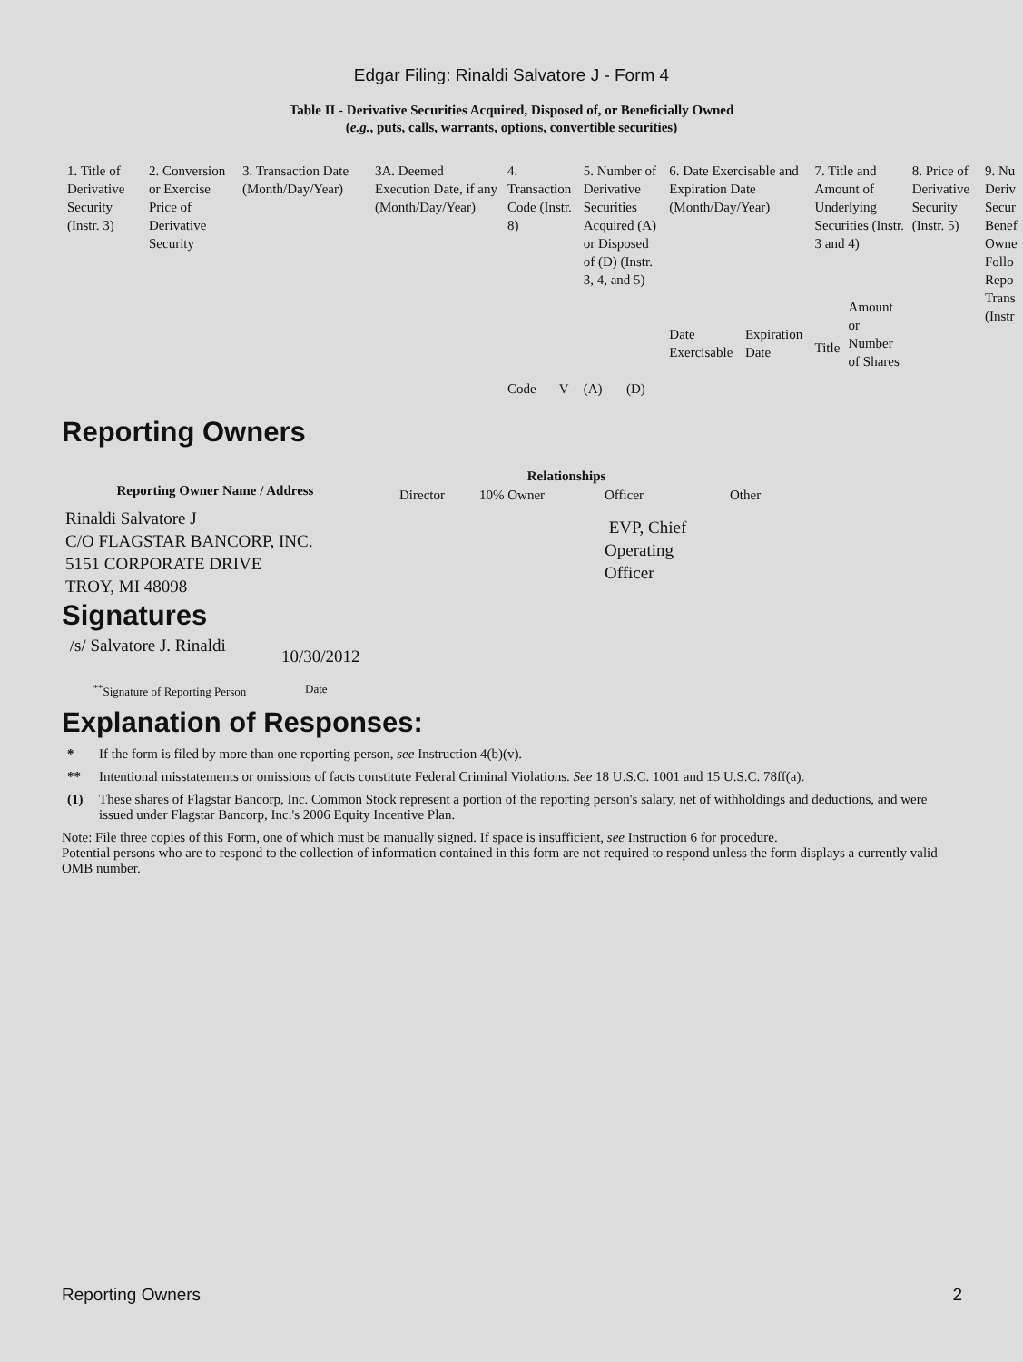Edgar Filing: Rinaldi Salvatore J - Form 4
Table II - Derivative Securities Acquired, Disposed of, or Beneficially Owned
(e.g., puts, calls, warrants, options, convertible securities)
| 1. Title of Derivative Security (Instr. 3) | 2. Conversion or Exercise Price of Derivative Security | 3. Transaction Date (Month/Day/Year) | 3A. Deemed Execution Date, if any (Month/Day/Year) | 4. Transaction Code (Instr. 8) | | 5. Number of Derivative Securities Acquired (A) or Disposed of (D) (Instr. 3, 4, and 5) | | 6. Date Exercisable and Expiration Date (Month/Day/Year) | | 7. Title and Amount of Underlying Securities (Instr. 3 and 4) | | 8. Price of Derivative Security (Instr. 5) | 9. Nu Deriv Secur Benef Owne Follo Repo Trans (Instr |
| | | | | Code | V | (A) | (D) | Date Exercisable | Expiration Date | Title | Amount or Number of Shares | | |
Reporting Owners
| Reporting Owner Name / Address | Relationships | | | |
| --- | --- | --- | --- | --- |
| | Director | 10% Owner | Officer | Other |
| Rinaldi Salvatore J C/O FLAGSTAR BANCORP, INC. 5151 CORPORATE DRIVE TROY, MI 48098 | | | EVP, Chief Operating Officer | |
Signatures
| /s/ Salvatore J. Rinaldi | 10/30/2012 |
| <sup>**</sup> Signature of Reporting Person | Date |
Explanation of Responses:
* If the form is filed by more than one reporting person, see Instruction 4(b)(v).
** Intentional misstatements or omissions of facts constitute Federal Criminal Violations. See 18 U.S.C. 1001 and 15 U.S.C. 78ff(a).
(1) These shares of Flagstar Bancorp, Inc. Common Stock represent a portion of the reporting person's salary, net of withholdings and deductions, and were issued under Flagstar Bancorp, Inc.'s 2006 Equity Incentive Plan.
Note: File three copies of this Form, one of which must be manually signed. If space is insufficient, see Instruction 6 for procedure.
Potential persons who are to respond to the collection of information contained in this form are not required to respond unless the form displays a currently valid OMB number.
Reporting Owners 2